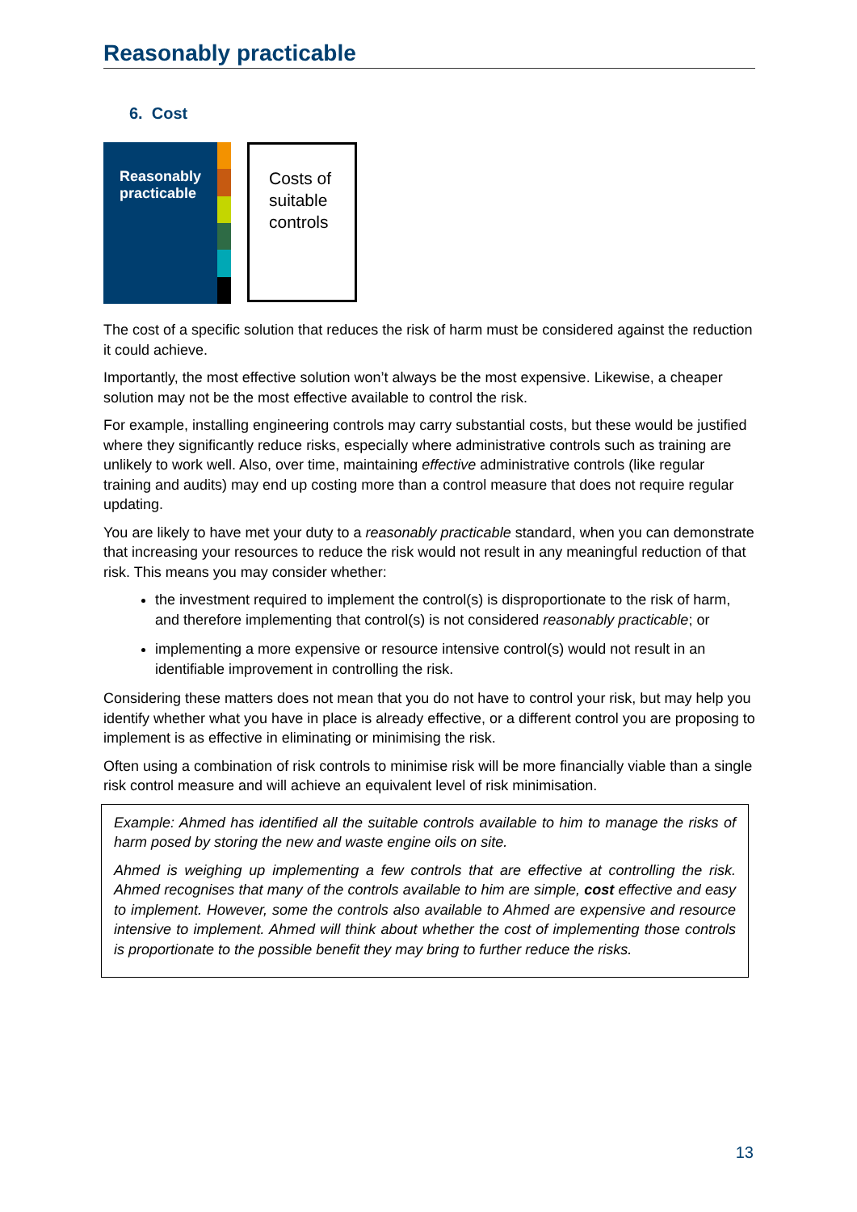Reasonably practicable
6. Cost
Reasonably practicable
Costs of suitable controls
The cost of a specific solution that reduces the risk of harm must be considered against the reduction it could achieve.
Importantly, the most effective solution won’t always be the most expensive. Likewise, a cheaper solution may not be the most effective available to control the risk.
For example, installing engineering controls may carry substantial costs, but these would be justified where they significantly reduce risks, especially where administrative controls such as training are unlikely to work well. Also, over time, maintaining effective administrative controls (like regular training and audits) may end up costing more than a control measure that does not require regular updating.
You are likely to have met your duty to a reasonably practicable standard, when you can demonstrate that increasing your resources to reduce the risk would not result in any meaningful reduction of that risk. This means you may consider whether:
the investment required to implement the control(s) is disproportionate to the risk of harm, and therefore implementing that control(s) is not considered reasonably practicable; or
implementing a more expensive or resource intensive control(s) would not result in an identifiable improvement in controlling the risk.
Considering these matters does not mean that you do not have to control your risk, but may help you identify whether what you have in place is already effective, or a different control you are proposing to implement is as effective in eliminating or minimising the risk.
Often using a combination of risk controls to minimise risk will be more financially viable than a single risk control measure and will achieve an equivalent level of risk minimisation.
Example: Ahmed has identified all the suitable controls available to him to manage the risks of harm posed by storing the new and waste engine oils on site.
Ahmed is weighing up implementing a few controls that are effective at controlling the risk. Ahmed recognises that many of the controls available to him are simple, cost effective and easy to implement. However, some the controls also available to Ahmed are expensive and resource intensive to implement. Ahmed will think about whether the cost of implementing those controls is proportionate to the possible benefit they may bring to further reduce the risks.
13